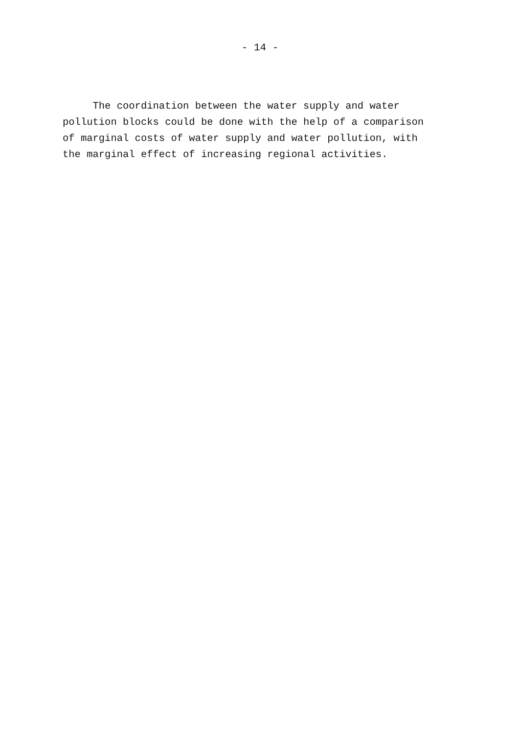- 14 -
The coordination between the water supply and water pollution blocks could be done with the help of a comparison of marginal costs of water supply and water pollution, with the marginal effect of increasing regional activities.